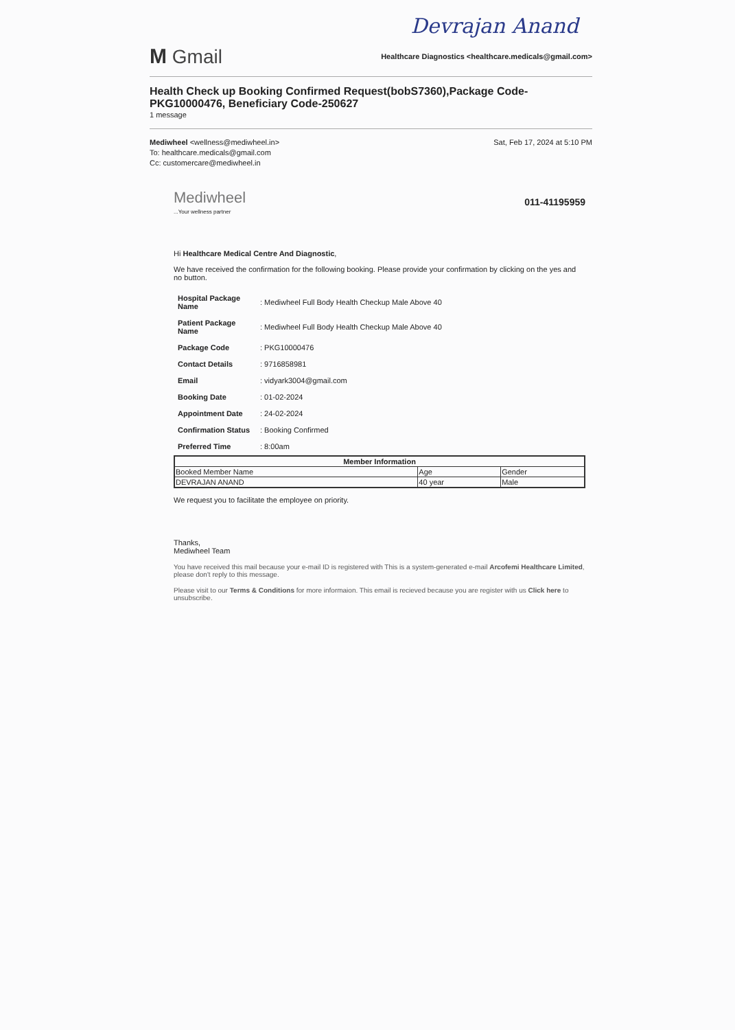Devrajan Anand
M Gmail
Healthcare Diagnostics <healthcare.medicals@gmail.com>
Health Check up Booking Confirmed Request(bobS7360),Package Code-PKG10000476, Beneficiary Code-250627
1 message
Mediwheel <wellness@mediwheel.in>
To: healthcare.medicals@gmail.com
Cc: customercare@mediwheel.in
Sat, Feb 17, 2024 at 5:10 PM
Mediwheel
...Your wellness partner
011-41195959
Hi Healthcare Medical Centre And Diagnostic,
We have received the confirmation for the following booking. Please provide your confirmation by clicking on the yes and no button.
| Hospital Package Name | : Mediwheel Full Body Health Checkup Male Above 40 |
| Patient Package Name | : Mediwheel Full Body Health Checkup Male Above 40 |
| Package Code | : PKG10000476 |
| Contact Details | : 9716858981 |
| Email | : vidyark3004@gmail.com |
| Booking Date | : 01-02-2024 |
| Appointment Date | : 24-02-2024 |
| Confirmation Status | : Booking Confirmed |
| Preferred Time | : 8:00am |
| Member Information | | |
| --- | --- | --- |
| Booked Member Name | Age | Gender |
| DEVRAJAN ANAND | 40 year | Male |
We request you to facilitate the employee on priority.
Thanks,
Mediwheel Team
You have received this mail because your e-mail ID is registered with This is a system-generated e-mail Arcofemi Healthcare Limited, please don't reply to this message.
Please visit to our Terms & Conditions for more informaion. This email is recieved because you are register with us Click here to unsubscribe.